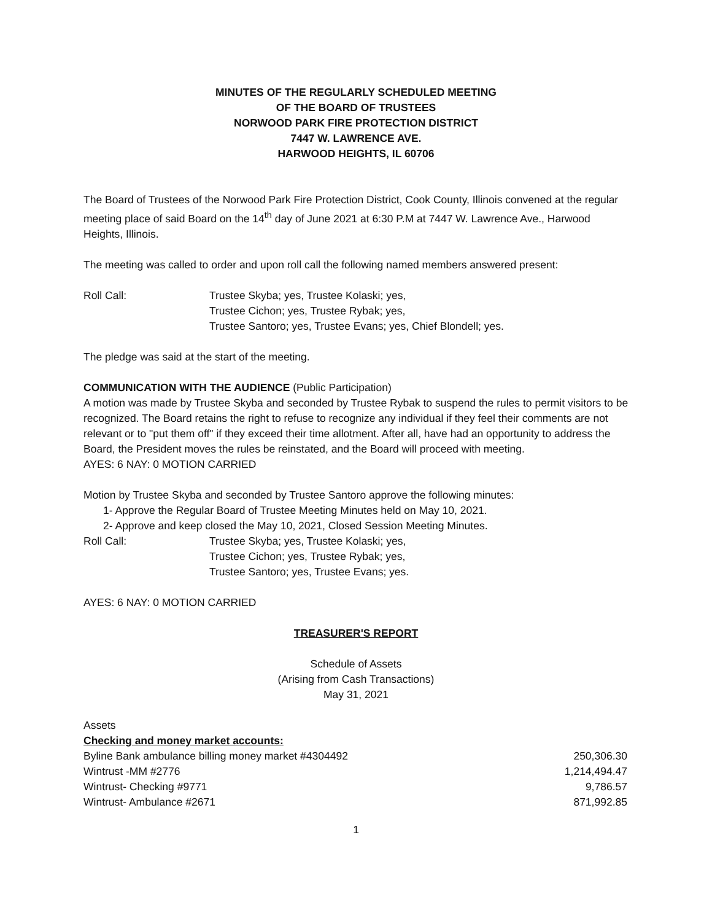MINUTES OF THE REGULARLY SCHEDULED MEETING
OF THE BOARD OF TRUSTEES
NORWOOD PARK FIRE PROTECTION DISTRICT
7447 W. LAWRENCE AVE.
HARWOOD HEIGHTS, IL 60706
The Board of Trustees of the Norwood Park Fire Protection District, Cook County, Illinois convened at the regular meeting place of said Board on the 14<sup>th</sup> day of June 2021 at 6:30 P.M at 7447 W. Lawrence Ave., Harwood Heights, Illinois.
The meeting was called to order and upon roll call the following named members answered present:
Roll Call: Trustee Skyba; yes, Trustee Kolaski; yes,
Trustee Cichon; yes, Trustee Rybak; yes,
Trustee Santoro; yes, Trustee Evans; yes, Chief Blondell; yes.
The pledge was said at the start of the meeting.
COMMUNICATION WITH THE AUDIENCE (Public Participation)
A motion was made by Trustee Skyba and seconded by Trustee Rybak to suspend the rules to permit visitors to be recognized. The Board retains the right to refuse to recognize any individual if they feel their comments are not relevant or to "put them off" if they exceed their time allotment. After all, have had an opportunity to address the Board, the President moves the rules be reinstated, and the Board will proceed with meeting.
AYES: 6 NAY: 0 MOTION CARRIED
Motion by Trustee Skyba and seconded by Trustee Santoro approve the following minutes:
1- Approve the Regular Board of Trustee Meeting Minutes held on May 10, 2021.
2- Approve and keep closed the May 10, 2021, Closed Session Meeting Minutes.
Roll Call: Trustee Skyba; yes, Trustee Kolaski; yes,
Trustee Cichon; yes, Trustee Rybak; yes,
Trustee Santoro; yes, Trustee Evans; yes.
AYES: 6 NAY: 0 MOTION CARRIED
TREASURER'S REPORT
Schedule of Assets
(Arising from Cash Transactions)
May 31, 2021
Assets
Checking and money market accounts:
| Byline Bank ambulance billing money market #4304492 | 250,306.30 |
| Wintrust -MM #2776 | 1,214,494.47 |
| Wintrust- Checking #9771 | 9,786.57 |
| Wintrust- Ambulance #2671 | 871,992.85 |
1